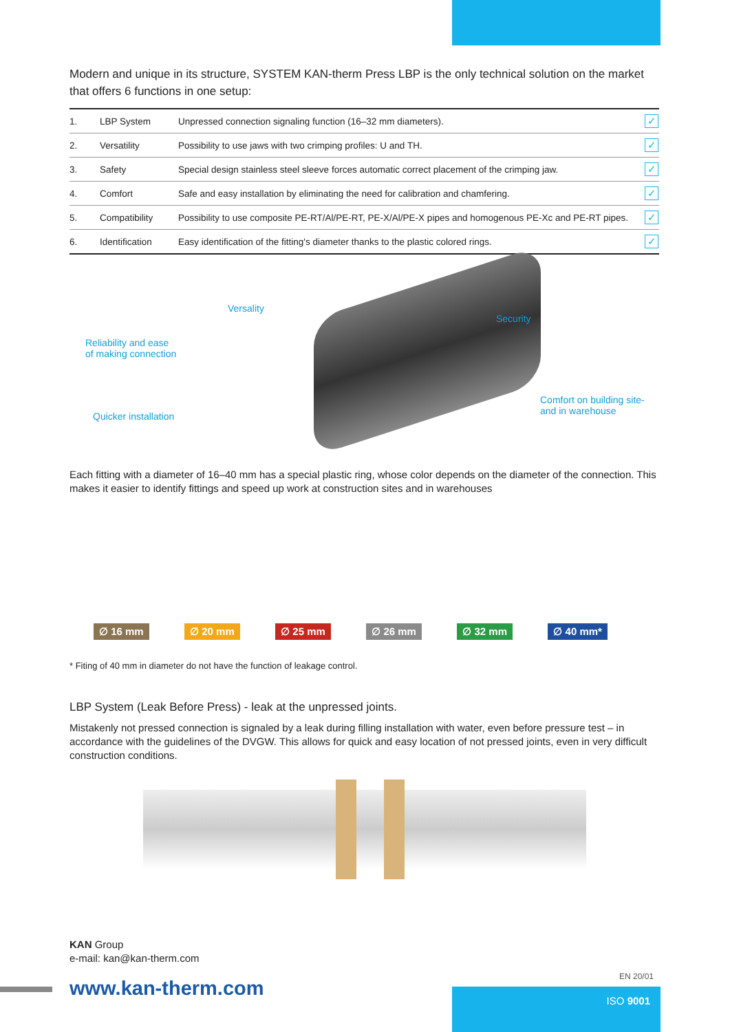Modern and unique in its structure, SYSTEM KAN-therm Press LBP is the only technical solution on the market that offers 6 functions in one setup:
| 1. | LBP System | Unpressed connection signaling function (16–32 mm diameters). | ✓ |
| 2. | Versatility | Possibility to use jaws with two crimping profiles: U and TH. | ✓ |
| 3. | Safety | Special design stainless steel sleeve forces automatic correct placement of the crimping jaw. | ✓ |
| 4. | Comfort | Safe and easy installation by eliminating the need for calibration and chamfering. | ✓ |
| 5. | Compatibility | Possibility to use composite PE-RT/Al/PE-RT, PE-X/Al/PE-X pipes and homogenous PE-Xc and PE-RT pipes. | ✓ |
| 6. | Identification | Easy identification of the fitting's diameter thanks to the plastic colored rings. | ✓ |
Versality
Security
Reliability and ease
of making connection
Comfort on building site-
and in warehouse Quicker installation
Each fitting with a diameter of 16–40 mm has a special plastic ring, whose color depends on the diameter of the connection. This makes it easier to identify fittings and speed up work at construction sites and in warehouses
∅ 16 mm
∅ 20 mm
∅ 25 mm
∅ 26 mm
∅ 32 mm
∅ 40 mm*
* Fiting of 40 mm in diameter do not have the function of leakage control.
LBP System (Leak Before Press) - leak at the unpressed joints.
Mistakenly not pressed connection is signaled by a leak during filling installation with water, even before pressure test – in accordance with the guidelines of the DVGW. This allows for quick and easy location of not pressed joints, even in very difficult construction conditions.
KAN Group
e-mail: kan@kan-therm.com
www.kan-therm.com
EN 20/01
ISO 9001